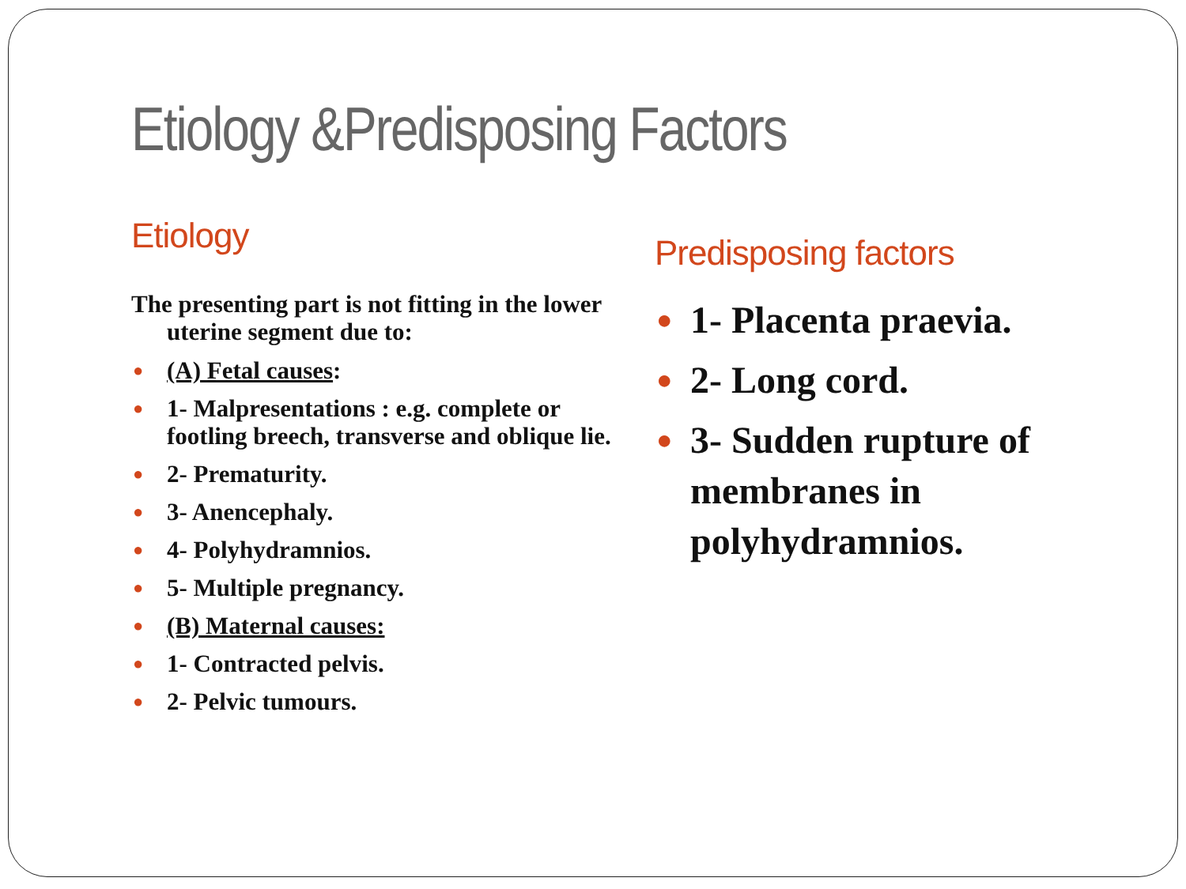Etiology &Predisposing Factors
Etiology
The presenting part is not fitting in the lower uterine segment due to:
● (A) Fetal causes:
● 1- Malpresentations : e.g. complete or footling breech, transverse and oblique lie.
● 2- Prematurity.
● 3- Anencephaly.
● 4- Polyhydramnios.
● 5- Multiple pregnancy.
● (B) Maternal causes:
● 1- Contracted pelvis.
● 2- Pelvic tumours.
Predisposing factors
● 1- Placenta praevia.
● 2- Long cord.
● 3- Sudden rupture of membranes in polyhydramnios.